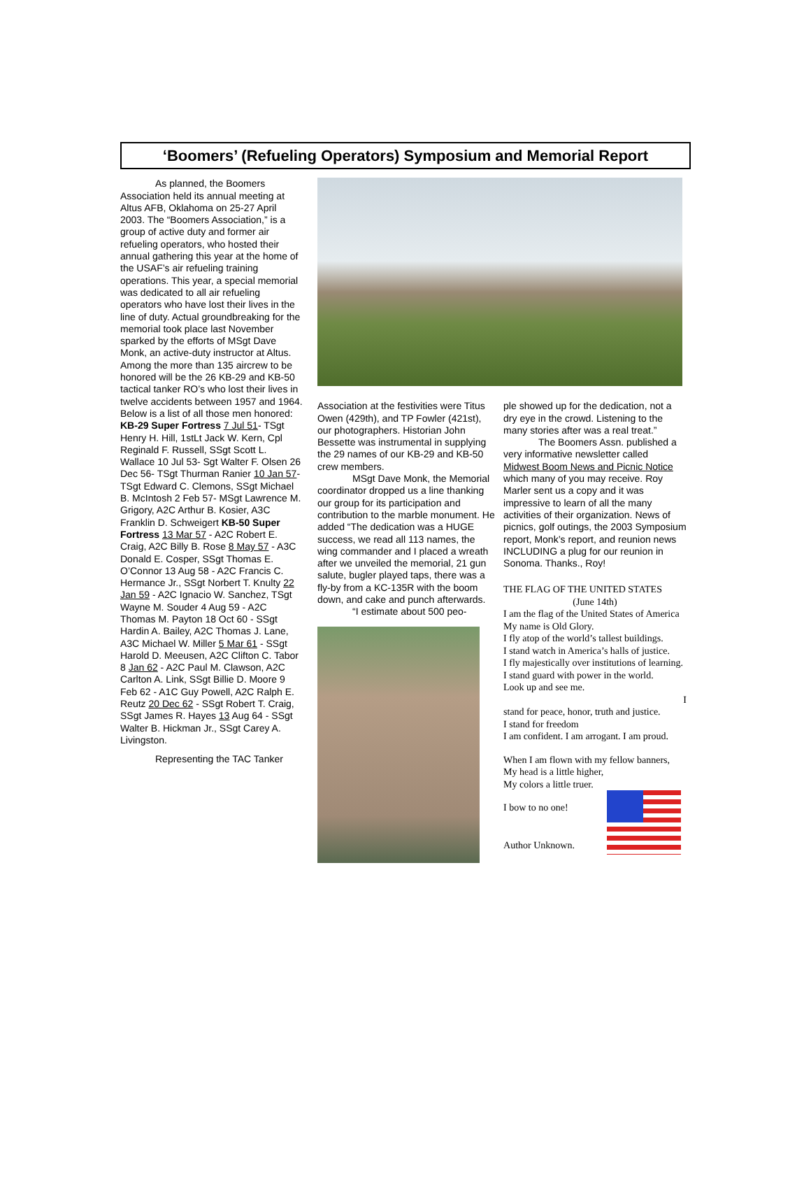‘Boomers’ (Refueling Operators) Symposium and Memorial Report
As planned, the Boomers Association held its annual meeting at Altus AFB, Oklahoma on 25-27 April 2003. The “Boomers Association,” is a group of active duty and former air refueling operators, who hosted their annual gathering this year at the home of the USAF’s air refueling training operations. This year, a special memorial was dedicated to all air refueling operators who have lost their lives in the line of duty. Actual groundbreaking for the memorial took place last November sparked by the efforts of MSgt Dave Monk, an active-duty instructor at Altus. Among the more than 135 aircrew to be honored will be the 26 KB-29 and KB-50 tactical tanker RO’s who lost their lives in twelve accidents between 1957 and 1964. Below is a list of all those men honored: KB-29 Super Fortress 7 Jul 51- TSgt Henry H. Hill, 1stLt Jack W. Kern, Cpl Reginald F. Russell, SSgt Scott L. Wallace 10 Jul 53- Sgt Walter F. Olsen 26 Dec 56- TSgt Thurman Ranier 10 Jan 57- TSgt Edward C. Clemons, SSgt Michael B. McIntosh 2 Feb 57- MSgt Lawrence M. Grigory, A2C Arthur B. Kosier, A3C Franklin D. Schweigert KB-50 Super Fortress 13 Mar 57 - A2C Robert E. Craig, A2C Billy B. Rose 8 May 57 - A3C Donald E. Cosper, SSgt Thomas E. O’Connor 13 Aug 58 - A2C Francis C. Hermance Jr., SSgt Norbert T. Knulty 22 Jan 59 - A2C Ignacio W. Sanchez, TSgt Wayne M. Souder 4 Aug 59 - A2C Thomas M. Payton 18 Oct 60 - SSgt Hardin A. Bailey, A2C Thomas J. Lane, A3C Michael W. Miller 5 Mar 61 - SSgt Harold D. Meeusen, A2C Clifton C. Tabor 8 Jan 62 - A2C Paul M. Clawson, A2C Carlton A. Link, SSgt Billie D. Moore 9 Feb 62 - A1C Guy Powell, A2C Ralph E. Reutz 20 Dec 62 - SSgt Robert T. Craig, SSgt James R. Hayes 13 Aug 64 - SSgt Walter B. Hickman Jr., SSgt Carey A. Livingston.
Representing the TAC Tanker
Association at the festivities were Titus Owen (429th), and TP Fowler (421st), our photographers. Historian John Bessette was instrumental in supplying the 29 names of our KB-29 and KB-50 crew members.
MSgt Dave Monk, the Memorial coordinator dropped us a line thanking our group for its participation and contribution to the marble monument. He added “The dedication was a HUGE success, we read all 113 names, the wing commander and I placed a wreath after we unveiled the memorial, 21 gun salute, bugler played taps, there was a fly-by from a KC-135R with the boom down, and cake and punch afterwards.
“I estimate about 500 peo-
ple showed up for the dedication, not a dry eye in the crowd. Listening to the many stories after was a real treat.”
The Boomers Assn. published a very informative newsletter called Midwest Boom News and Picnic Notice which many of you may receive. Roy Marler sent us a copy and it was impressive to learn of all the many activities of their organization. News of picnics, golf outings, the 2003 Symposium report, Monk’s report, and reunion news INCLUDING a plug for our reunion in Sonoma. Thanks., Roy!
THE FLAG OF THE UNITED STATES
(June 14th)
I am the flag of the United States of America
My name is Old Glory.
I fly atop of the world’s tallest buildings.
I stand watch in America’s halls of justice.
I fly majestically over institutions of learning.
I stand guard with power in the world.
Look up and see me.
I
stand for peace, honor, truth and justice.
I stand for freedom
I am confident. I am arrogant. I am proud.
When I am flown with my fellow banners,
My head is a little higher,
My colors a little truer.
I bow to no one!
Author Unknown.